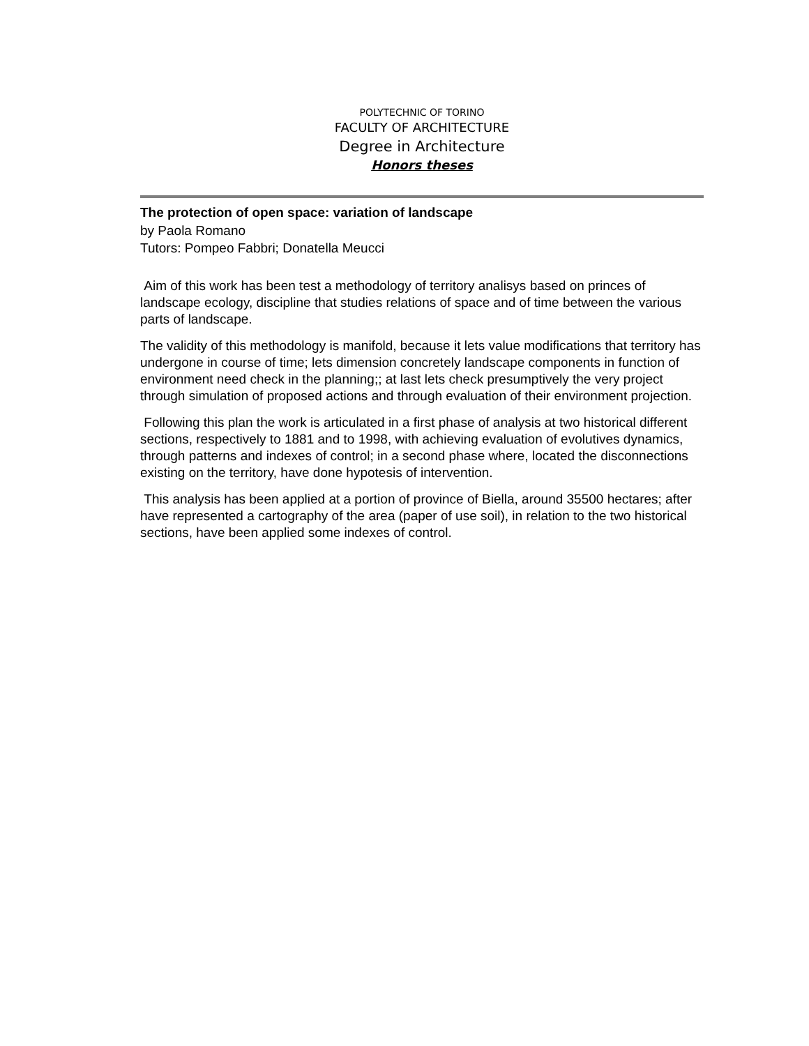POLYTECHNIC OF TORINO
FACULTY OF ARCHITECTURE
Degree in Architecture
Honors theses
The protection of open space: variation of landscape
by Paola Romano
Tutors: Pompeo Fabbri; Donatella Meucci
Aim of this work has been test a methodology of territory analisys based on princes of landscape ecology, discipline that studies relations of space and of time between the various parts of landscape.
The validity of this methodology is manifold, because it lets value modifications that territory has undergone in course of time; lets dimension concretely landscape components in function of environment need check in the planning;; at last lets check presumptively the very project through simulation of proposed actions and through evaluation of their environment projection.
Following this plan the work is articulated in a first phase of analysis at two historical different sections, respectively to 1881 and to 1998, with achieving evaluation of evolutives dynamics, through patterns and indexes of control; in a second phase where, located the disconnections existing on the territory, have done hypotesis of intervention.
This analysis has been applied at a portion of province of Biella, around 35500 hectares; after have represented a cartography of the area (paper of use soil), in relation to the two historical sections, have been applied some indexes of control.